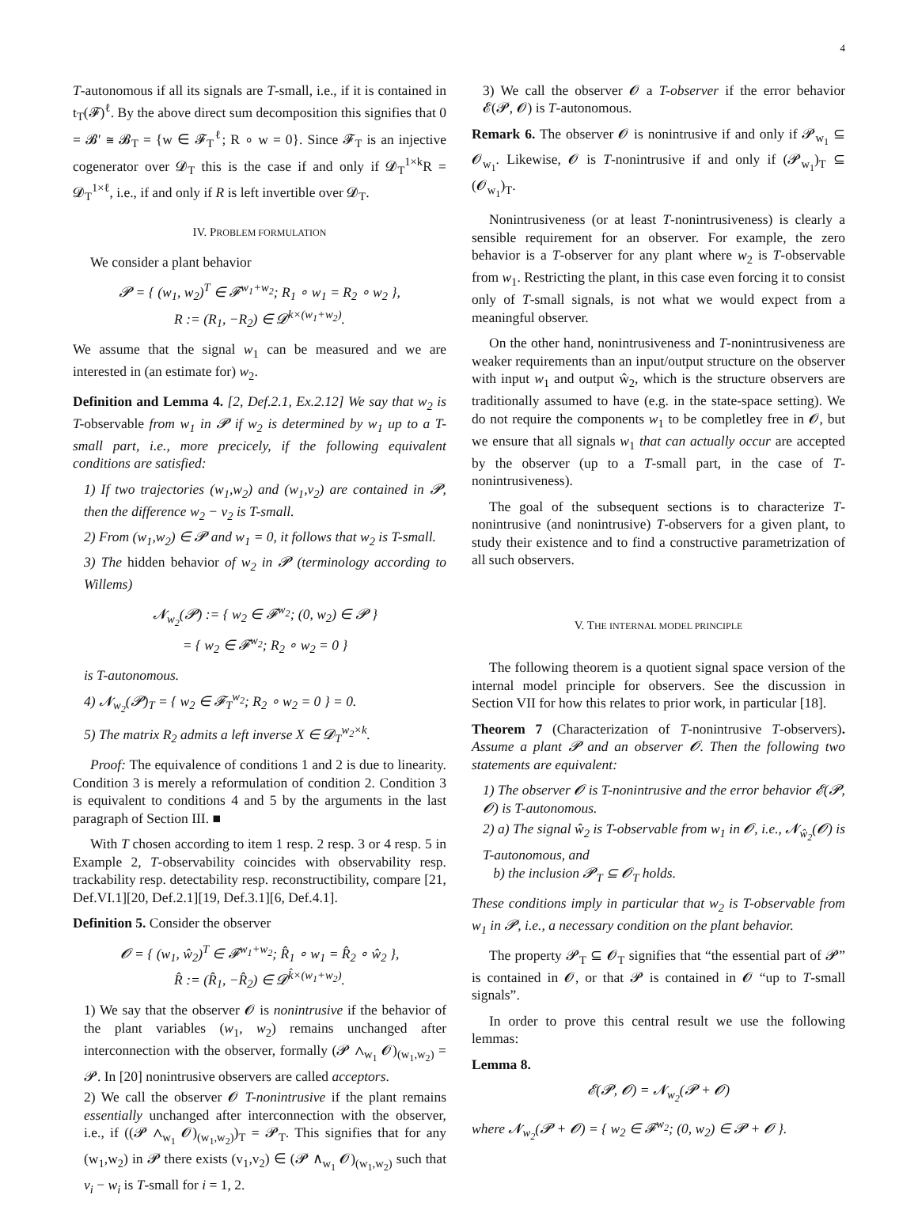4
T-autonomous if all its signals are T-small, i.e., if it is contained in t<sub>T</sub>(𝓕)<sup>ℓ</sup>. By the above direct sum decomposition this signifies that 0 = 𝓑′ ≅ 𝓑<sub>T</sub> = {w ∈ 𝓕<sub>T</sub><sup>ℓ</sup>; R ∘ w = 0}. Since 𝓕<sub>T</sub> is an injective cogenerator over 𝓓<sub>T</sub> this is the case if and only if 𝓓<sub>T</sub><sup>1×k</sup>R = 𝓓<sub>T</sub><sup>1×ℓ</sup>, i.e., if and only if R is left invertible over 𝓓<sub>T</sub>.
IV. PROBLEM FORMULATION
We consider a plant behavior
𝓟 = { (w<sub>1</sub>, w<sub>2</sub>)<sup>T</sup> ∈ 𝓕<sup>w<sub>1</sub>+w<sub>2</sub></sup>; R<sub>1</sub> ∘ w<sub>1</sub> = R<sub>2</sub> ∘ w<sub>2</sub> },
R := (R<sub>1</sub>, −R<sub>2</sub>) ∈ 𝓓<sup>k×(w<sub>1</sub>+w<sub>2</sub>)</sup>.
We assume that the signal w<sub>1</sub> can be measured and we are interested in (an estimate for) w<sub>2</sub>.
Definition and Lemma 4. [2, Def.2.1, Ex.2.12] We say that w<sub>2</sub> is T-observable from w<sub>1</sub> in 𝓟 if w<sub>2</sub> is determined by w<sub>1</sub> up to a T-small part, i.e., more precicely, if the following equivalent conditions are satisfied:
1) If two trajectories (w<sub>1</sub>,w<sub>2</sub>) and (w<sub>1</sub>,v<sub>2</sub>) are contained in 𝓟, then the difference w<sub>2</sub> − v<sub>2</sub> is T-small.
2) From (w<sub>1</sub>,w<sub>2</sub>) ∈ 𝓟 and w<sub>1</sub> = 0, it follows that w<sub>2</sub> is T-small.
3) The hidden behavior of w<sub>2</sub> in 𝓟 (terminology according to Willems)
𝓝<sub>w<sub>2</sub></sub>(𝓟) := { w<sub>2</sub> ∈ 𝓕<sup>w<sub>2</sub></sup>; (0, w<sub>2</sub>) ∈ 𝓟 }
= { w<sub>2</sub> ∈ 𝓕<sup>w<sub>2</sub></sup>; R<sub>2</sub> ∘ w<sub>2</sub> = 0 }
is T-autonomous.
4) 𝓝<sub>w<sub>2</sub></sub>(𝓟)<sub>T</sub> = { w<sub>2</sub> ∈ 𝓕<sub>T</sub><sup>w<sub>2</sub></sup>; R<sub>2</sub> ∘ w<sub>2</sub> = 0 } = 0.
5) The matrix R<sub>2</sub> admits a left inverse X ∈ 𝓓<sub>T</sub><sup>w<sub>2</sub>×k</sup>.
Proof: The equivalence of conditions 1 and 2 is due to linearity. Condition 3 is merely a reformulation of condition 2. Condition 3 is equivalent to conditions 4 and 5 by the arguments in the last paragraph of Section III. ■
With T chosen according to item 1 resp. 2 resp. 3 or 4 resp. 5 in Example 2, T-observability coincides with observability resp. trackability resp. detectability resp. reconstructibility, compare [21, Def.VI.1][20, Def.2.1][19, Def.3.1][6, Def.4.1].
Definition 5. Consider the observer
𝓞 = { (w<sub>1</sub>, ŵ<sub>2</sub>)<sup>T</sup> ∈ 𝓕<sup>w<sub>1</sub>+w<sub>2</sub></sup>; R̂<sub>1</sub> ∘ w<sub>1</sub> = R̂<sub>2</sub> ∘ ŵ<sub>2</sub> },
R̂ := (R̂<sub>1</sub>, −R̂<sub>2</sub>) ∈ 𝓓<sup>k̂×(w<sub>1</sub>+w<sub>2</sub>)</sup>.
1) We say that the observer 𝓞 is nonintrusive if the behavior of the plant variables (w<sub>1</sub>, w<sub>2</sub>) remains unchanged after interconnection with the observer, formally (𝓟 ∧<sub>w<sub>1</sub></sub> 𝓞)<sub>(w<sub>1</sub>,w<sub>2</sub>)</sub> = 𝓟. In [20] nonintrusive observers are called acceptors.
2) We call the observer 𝓞 T-nonintrusive if the plant remains essentially unchanged after interconnection with the observer, i.e., if ((𝓟 ∧<sub>w<sub>1</sub></sub> 𝓞)<sub>(w<sub>1</sub>,w<sub>2</sub>)</sub>)<sub>T</sub> = 𝓟<sub>T</sub>. This signifies that for any (w<sub>1</sub>,w<sub>2</sub>) in 𝓟 there exists (v<sub>1</sub>,v<sub>2</sub>) ∈ (𝓟 ∧<sub>w<sub>1</sub></sub> 𝓞)<sub>(w<sub>1</sub>,w<sub>2</sub>)</sub> such that v<sub>i</sub> − w<sub>i</sub> is T-small for i = 1, 2.
3) We call the observer 𝓞 a T-observer if the error behavior 𝓔(𝓟, 𝓞) is T-autonomous.
Remark 6. The observer 𝓞 is nonintrusive if and only if 𝓟<sub>w<sub>1</sub></sub> ⊆ 𝓞<sub>w<sub>1</sub></sub>. Likewise, 𝓞 is T-nonintrusive if and only if (𝓟<sub>w<sub>1</sub></sub>)<sub>T</sub> ⊆ (𝓞<sub>w<sub>1</sub></sub>)<sub>T</sub>.
Nonintrusiveness (or at least T-nonintrusiveness) is clearly a sensible requirement for an observer. For example, the zero behavior is a T-observer for any plant where w<sub>2</sub> is T-observable from w<sub>1</sub>. Restricting the plant, in this case even forcing it to consist only of T-small signals, is not what we would expect from a meaningful observer.
On the other hand, nonintrusiveness and T-nonintrusiveness are weaker requirements than an input/output structure on the observer with input w<sub>1</sub> and output ŵ<sub>2</sub>, which is the structure observers are traditionally assumed to have (e.g. in the state-space setting). We do not require the components w<sub>1</sub> to be completley free in 𝓞, but we ensure that all signals w<sub>1</sub> that can actually occur are accepted by the observer (up to a T-small part, in the case of T-nonintrusiveness).
The goal of the subsequent sections is to characterize T-nonintrusive (and nonintrusive) T-observers for a given plant, to study their existence and to find a constructive parametrization of all such observers.
V. THE INTERNAL MODEL PRINCIPLE
The following theorem is a quotient signal space version of the internal model principle for observers. See the discussion in Section VII for how this relates to prior work, in particular [18].
Theorem 7 (Characterization of T-nonintrusive T-observers). Assume a plant 𝓟 and an observer 𝓞. Then the following two statements are equivalent:
1) The observer 𝓞 is T-nonintrusive and the error behavior 𝓔(𝓟, 𝓞) is T-autonomous.
2) a) The signal ŵ<sub>2</sub> is T-observable from w<sub>1</sub> in 𝓞, i.e., 𝓝<sub>ŵ<sub>2</sub></sub>(𝓞) is T-autonomous, and
b) the inclusion 𝓟<sub>T</sub> ⊆ 𝓞<sub>T</sub> holds.
These conditions imply in particular that w<sub>2</sub> is T-observable from w<sub>1</sub> in 𝓟, i.e., a necessary condition on the plant behavior.
The property 𝓟<sub>T</sub> ⊆ 𝓞<sub>T</sub> signifies that “the essential part of 𝓟” is contained in 𝓞, or that 𝓟 is contained in 𝓞 “up to T-small signals”.
In order to prove this central result we use the following lemmas:
Lemma 8.
𝓔(𝓟, 𝓞) = 𝓝<sub>w<sub>2</sub></sub>(𝓟 + 𝓞)
where 𝓝<sub>w<sub>2</sub></sub>(𝓟 + 𝓞) = { w<sub>2</sub> ∈ 𝓕<sup>w<sub>2</sub></sup>; (0, w<sub>2</sub>) ∈ 𝓟 + 𝓞 }.